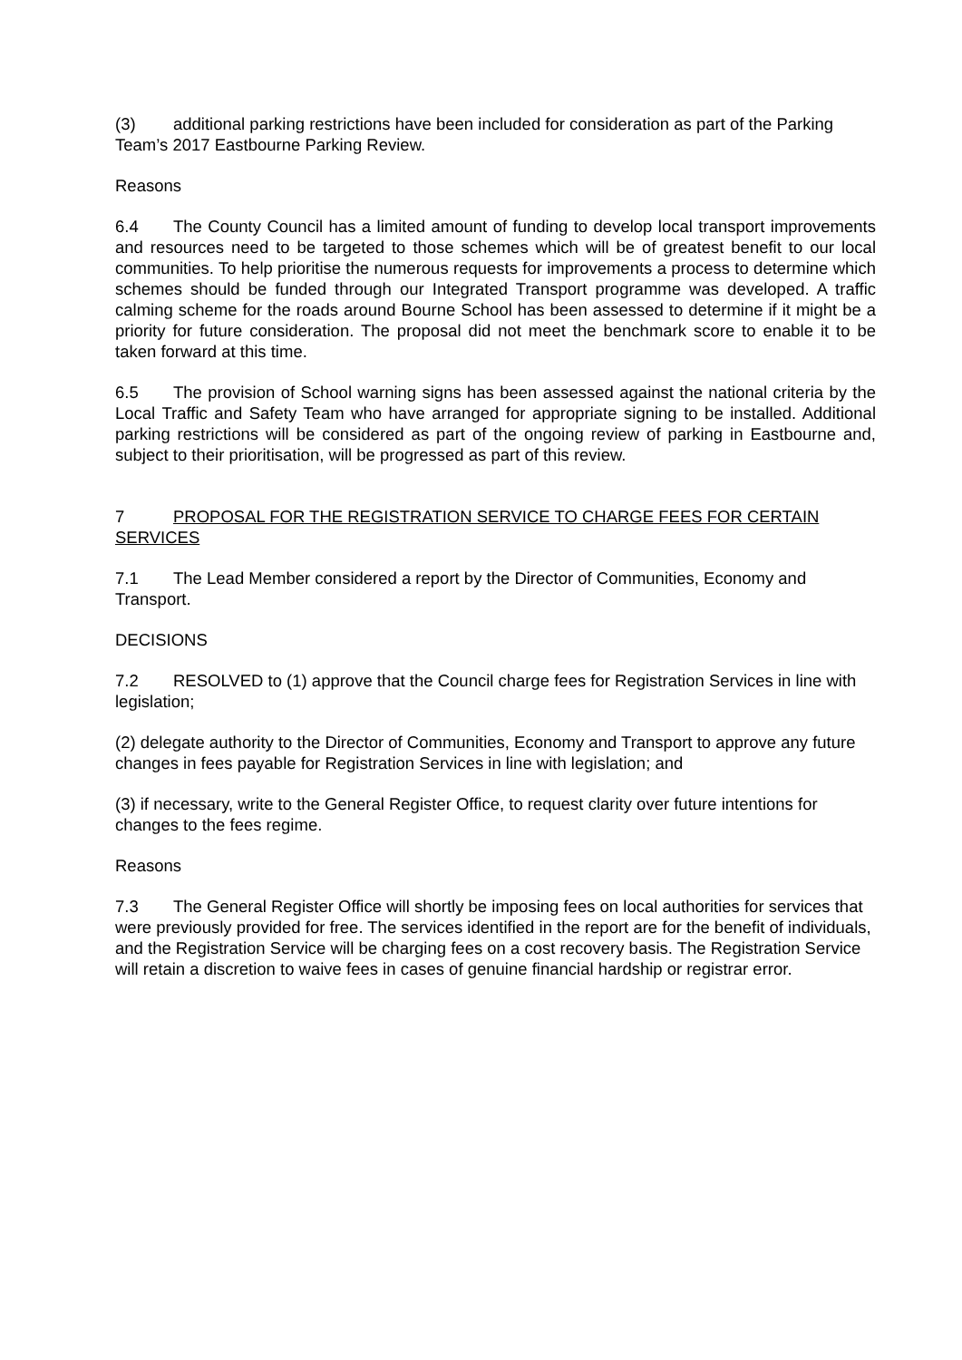(3) additional parking restrictions have been included for consideration as part of the Parking Team’s 2017 Eastbourne Parking Review.
Reasons
6.4 The County Council has a limited amount of funding to develop local transport improvements and resources need to be targeted to those schemes which will be of greatest benefit to our local communities. To help prioritise the numerous requests for improvements a process to determine which schemes should be funded through our Integrated Transport programme was developed. A traffic calming scheme for the roads around Bourne School has been assessed to determine if it might be a priority for future consideration. The proposal did not meet the benchmark score to enable it to be taken forward at this time.
6.5 The provision of School warning signs has been assessed against the national criteria by the Local Traffic and Safety Team who have arranged for appropriate signing to be installed. Additional parking restrictions will be considered as part of the ongoing review of parking in Eastbourne and, subject to their prioritisation, will be progressed as part of this review.
7 PROPOSAL FOR THE REGISTRATION SERVICE TO CHARGE FEES FOR CERTAIN SERVICES
7.1 The Lead Member considered a report by the Director of Communities, Economy and Transport.
DECISIONS
7.2 RESOLVED to (1) approve that the Council charge fees for Registration Services in line with legislation;
(2) delegate authority to the Director of Communities, Economy and Transport to approve any future changes in fees payable for Registration Services in line with legislation; and
(3) if necessary, write to the General Register Office, to request clarity over future intentions for changes to the fees regime.
Reasons
7.3 The General Register Office will shortly be imposing fees on local authorities for services that were previously provided for free. The services identified in the report are for the benefit of individuals, and the Registration Service will be charging fees on a cost recovery basis. The Registration Service will retain a discretion to waive fees in cases of genuine financial hardship or registrar error.